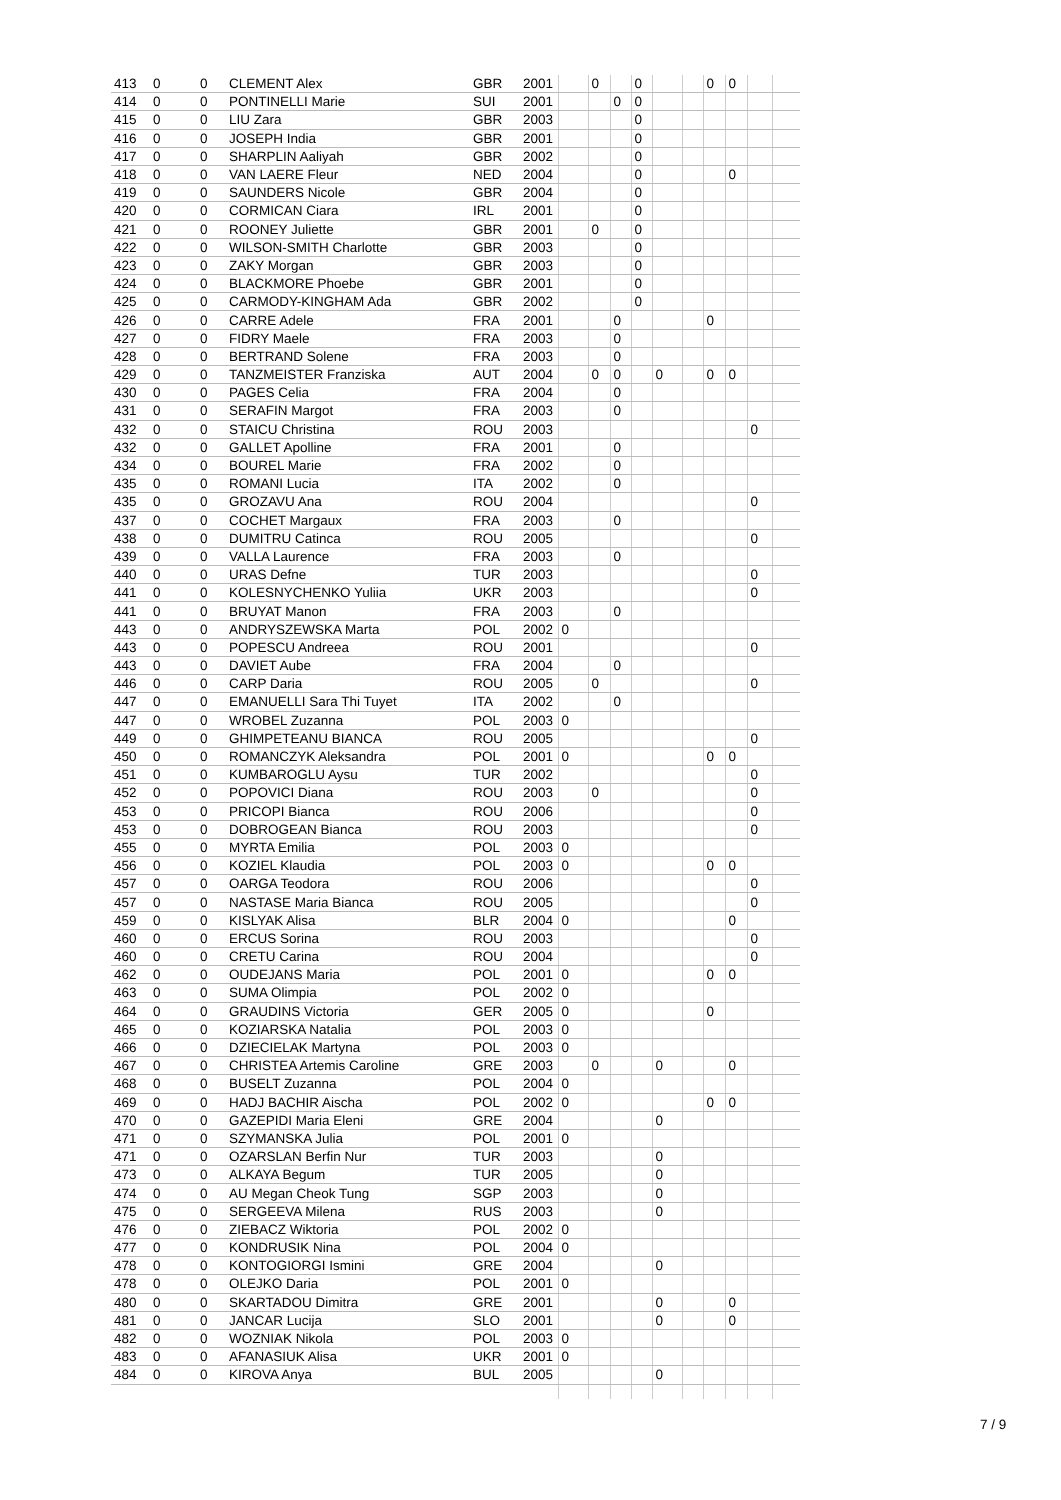| 413 | 0 | 0 | CLEMENT Alex | GBR | 2001 | | 0 | | 0 | | | 0 | 0 | | |
| 414 | 0 | 0 | PONTINELLI Marie | SUI | 2001 | | | 0 | 0 | | | | | | |
| 415 | 0 | 0 | LIU Zara | GBR | 2003 | | | | 0 | | | | | | |
| 416 | 0 | 0 | JOSEPH India | GBR | 2001 | | | | 0 | | | | | | |
| 417 | 0 | 0 | SHARPLIN Aaliyah | GBR | 2002 | | | | 0 | | | | | | |
| 418 | 0 | 0 | VAN LAERE Fleur | NED | 2004 | | | | 0 | | | | 0 | | |
| 419 | 0 | 0 | SAUNDERS Nicole | GBR | 2004 | | | | 0 | | | | | | |
| 420 | 0 | 0 | CORMICAN Ciara | IRL | 2001 | | | | 0 | | | | | | |
| 421 | 0 | 0 | ROONEY Juliette | GBR | 2001 | | 0 | | 0 | | | | | | |
| 422 | 0 | 0 | WILSON-SMITH Charlotte | GBR | 2003 | | | | 0 | | | | | | |
| 423 | 0 | 0 | ZAKY Morgan | GBR | 2003 | | | | 0 | | | | | | |
| 424 | 0 | 0 | BLACKMORE Phoebe | GBR | 2001 | | | | 0 | | | | | | |
| 425 | 0 | 0 | CARMODY-KINGHAM Ada | GBR | 2002 | | | | 0 | | | | | | |
| 426 | 0 | 0 | CARRE Adele | FRA | 2001 | | | 0 | | | | 0 | | | |
| 427 | 0 | 0 | FIDRY Maele | FRA | 2003 | | | 0 | | | | | | | |
| 428 | 0 | 0 | BERTRAND Solene | FRA | 2003 | | | 0 | | | | | | | |
| 429 | 0 | 0 | TANZMEISTER Franziska | AUT | 2004 | | 0 | 0 | | 0 | | 0 | 0 | | |
| 430 | 0 | 0 | PAGES Celia | FRA | 2004 | | | 0 | | | | | | | |
| 431 | 0 | 0 | SERAFIN Margot | FRA | 2003 | | | 0 | | | | | | | |
| 432 | 0 | 0 | STAICU Christina | ROU | 2003 | | | | | | | | | 0 | |
| 432 | 0 | 0 | GALLET Apolline | FRA | 2001 | | | 0 | | | | | | | |
| 434 | 0 | 0 | BOUREL Marie | FRA | 2002 | | | 0 | | | | | | | |
| 435 | 0 | 0 | ROMANI Lucia | ITA | 2002 | | | 0 | | | | | | | |
| 435 | 0 | 0 | GROZAVU Ana | ROU | 2004 | | | | | | | | | 0 | |
| 437 | 0 | 0 | COCHET Margaux | FRA | 2003 | | | 0 | | | | | | | |
| 438 | 0 | 0 | DUMITRU Catinca | ROU | 2005 | | | | | | | | | 0 | |
| 439 | 0 | 0 | VALLA Laurence | FRA | 2003 | | | 0 | | | | | | | |
| 440 | 0 | 0 | URAS Defne | TUR | 2003 | | | | | | | | | 0 | |
| 441 | 0 | 0 | KOLESNYCHENKO Yuliia | UKR | 2003 | | | | | | | | | 0 | |
| 441 | 0 | 0 | BRUYAT Manon | FRA | 2003 | | | 0 | | | | | | | |
| 443 | 0 | 0 | ANDRYSZEWSKA Marta | POL | 2002 | 0 | | | | | | | | | |
| 443 | 0 | 0 | POPESCU Andreea | ROU | 2001 | | | | | | | | | 0 | |
| 443 | 0 | 0 | DAVIET Aube | FRA | 2004 | | | 0 | | | | | | | |
| 446 | 0 | 0 | CARP Daria | ROU | 2005 | | 0 | | | | | | | 0 | |
| 447 | 0 | 0 | EMANUELLI Sara Thi Tuyet | ITA | 2002 | | | 0 | | | | | | | |
| 447 | 0 | 0 | WROBEL Zuzanna | POL | 2003 | 0 | | | | | | | | | |
| 449 | 0 | 0 | GHIMPETEANU BIANCA | ROU | 2005 | | | | | | | | | 0 | |
| 450 | 0 | 0 | ROMANCZYK Aleksandra | POL | 2001 | 0 | | | | | | 0 | 0 | | |
| 451 | 0 | 0 | KUMBAROGLU Aysu | TUR | 2002 | | | | | | | | | 0 | |
| 452 | 0 | 0 | POPOVICI Diana | ROU | 2003 | | 0 | | | | | | | 0 | |
| 453 | 0 | 0 | PRICOPI Bianca | ROU | 2006 | | | | | | | | | 0 | |
| 453 | 0 | 0 | DOBROGEAN Bianca | ROU | 2003 | | | | | | | | | 0 | |
| 455 | 0 | 0 | MYRTA Emilia | POL | 2003 | 0 | | | | | | | | | |
| 456 | 0 | 0 | KOZIEL Klaudia | POL | 2003 | 0 | | | | | | 0 | 0 | | |
| 457 | 0 | 0 | OARGA Teodora | ROU | 2006 | | | | | | | | | 0 | |
| 457 | 0 | 0 | NASTASE Maria Bianca | ROU | 2005 | | | | | | | | | 0 | |
| 459 | 0 | 0 | KISLYAK Alisa | BLR | 2004 | 0 | | | | | | | 0 | | |
| 460 | 0 | 0 | ERCUS Sorina | ROU | 2003 | | | | | | | | | 0 | |
| 460 | 0 | 0 | CRETU Carina | ROU | 2004 | | | | | | | | | 0 | |
| 462 | 0 | 0 | OUDEJANS Maria | POL | 2001 | 0 | | | | | | 0 | 0 | | |
| 463 | 0 | 0 | SUMA Olimpia | POL | 2002 | 0 | | | | | | | | | |
| 464 | 0 | 0 | GRAUDINS Victoria | GER | 2005 | 0 | | | | | | 0 | | | |
| 465 | 0 | 0 | KOZIARSKA Natalia | POL | 2003 | 0 | | | | | | | | | |
| 466 | 0 | 0 | DZIECIELAK Martyna | POL | 2003 | 0 | | | | | | | | | |
| 467 | 0 | 0 | CHRISTEA Artemis Caroline | GRE | 2003 | | 0 | | | 0 | | | 0 | | |
| 468 | 0 | 0 | BUSELT Zuzanna | POL | 2004 | 0 | | | | | | | | | |
| 469 | 0 | 0 | HADJ BACHIR Aischa | POL | 2002 | 0 | | | | | | 0 | 0 | | |
| 470 | 0 | 0 | GAZEPIDI Maria Eleni | GRE | 2004 | | | | | 0 | | | | | |
| 471 | 0 | 0 | SZYMANSKA Julia | POL | 2001 | 0 | | | | | | | | | |
| 471 | 0 | 0 | OZARSLAN Berfin Nur | TUR | 2003 | | | | | 0 | | | | | |
| 473 | 0 | 0 | ALKAYA Begum | TUR | 2005 | | | | | 0 | | | | | |
| 474 | 0 | 0 | AU Megan Cheok Tung | SGP | 2003 | | | | | 0 | | | | | |
| 475 | 0 | 0 | SERGEEVA Milena | RUS | 2003 | | | | | 0 | | | | | |
| 476 | 0 | 0 | ZIEBACZ Wiktoria | POL | 2002 | 0 | | | | | | | | | |
| 477 | 0 | 0 | KONDRUSIK Nina | POL | 2004 | 0 | | | | | | | | | |
| 478 | 0 | 0 | KONTOGIORGI Ismini | GRE | 2004 | | | | | 0 | | | | | |
| 478 | 0 | 0 | OLEJKO Daria | POL | 2001 | 0 | | | | | | | | | |
| 480 | 0 | 0 | SKARTADOU Dimitra | GRE | 2001 | | | | | 0 | | | 0 | | |
| 481 | 0 | 0 | JANCAR Lucija | SLO | 2001 | | | | | 0 | | | 0 | | |
| 482 | 0 | 0 | WOZNIAK Nikola | POL | 2003 | 0 | | | | | | | | | |
| 483 | 0 | 0 | AFANASIUK Alisa | UKR | 2001 | 0 | | | | | | | | | |
| 484 | 0 | 0 | KIROVA Anya | BUL | 2005 | | | | | 0 | | | | | |
7 / 9